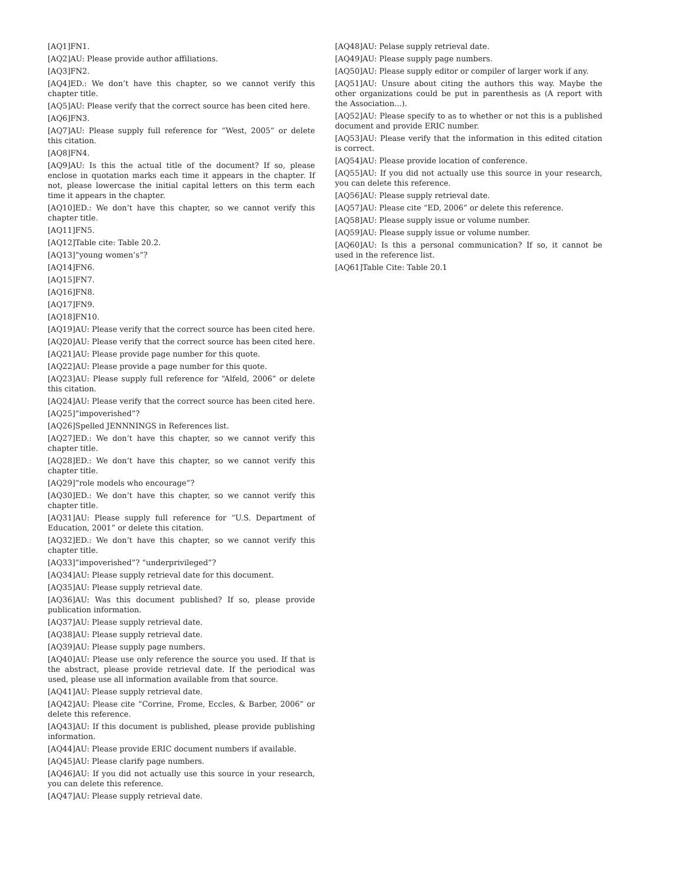[AQ1]FN1.
[AQ2]AU: Please provide author affiliations.
[AQ3]FN2.
[AQ4]ED.: We don’t have this chapter, so we cannot verify this chapter title.
[AQ5]AU: Please verify that the correct source has been cited here.
[AQ6]FN3.
[AQ7]AU: Please supply full reference for “West, 2005” or delete this citation.
[AQ8]FN4.
[AQ9]AU: Is this the actual title of the document? If so, please enclose in quotation marks each time it appears in the chapter. If not, please lowercase the initial capital letters on this term each time it appears in the chapter.
[AQ10]ED.: We don’t have this chapter, so we cannot verify this chapter title.
[AQ11]FN5.
[AQ12]Table cite: Table 20.2.
[AQ13]”young women’s”?
[AQ14]FN6.
[AQ15]FN7.
[AQ16]FN8.
[AQ17]FN9.
[AQ18]FN10.
[AQ19]AU: Please verify that the correct source has been cited here.
[AQ20]AU: Please verify that the correct source has been cited here.
[AQ21]AU: Please provide page number for this quote.
[AQ22]AU: Please provide a page number for this quote.
[AQ23]AU: Please supply full reference for “Alfeld, 2006” or delete this citation.
[AQ24]AU: Please verify that the correct source has been cited here.
[AQ25]”impoverished”?
[AQ26]Spelled JENNNINGS in References list.
[AQ27]ED.: We don’t have this chapter, so we cannot verify this chapter title.
[AQ28]ED.: We don’t have this chapter, so we cannot verify this chapter title.
[AQ29]”role models who encourage”?
[AQ30]ED.: We don’t have this chapter, so we cannot verify this chapter title.
[AQ31]AU: Please supply full reference for “U.S. Department of Education, 2001” or delete this citation.
[AQ32]ED.: We don’t have this chapter, so we cannot verify this chapter title.
[AQ33]”impoverished”? “underprivileged”?
[AQ34]AU: Please supply retrieval date for this document.
[AQ35]AU: Please supply retrieval date.
[AQ36]AU: Was this document published? If so, please provide publication information.
[AQ37]AU: Please supply retrieval date.
[AQ38]AU: Please supply retrieval date.
[AQ39]AU: Please supply page numbers.
[AQ40]AU: Please use only reference the source you used. If that is the abstract, please provide retrieval date. If the periodical was used, please use all information available from that source.
[AQ41]AU: Please supply retrieval date.
[AQ42]AU: Please cite “Corrine, Frome, Eccles, & Barber, 2006” or delete this reference.
[AQ43]AU: If this document is published, please provide publishing information.
[AQ44]AU: Please provide ERIC document numbers if available.
[AQ45]AU: Please clarify page numbers.
[AQ46]AU: If you did not actually use this source in your research, you can delete this reference.
[AQ47]AU: Please supply retrieval date.
[AQ48]AU: Pelase supply retrieval date.
[AQ49]AU: Please supply page numbers.
[AQ50]AU: Please supply editor or compiler of larger work if any.
[AQ51]AU: Unsure about citing the authors this way. Maybe the other organizations could be put in parenthesis as (A report with the Association...).
[AQ52]AU: Please specify to as to whether or not this is a published document and provide ERIC number.
[AQ53]AU: Please verify that the information in this edited citation is correct.
[AQ54]AU: Please provide location of conference.
[AQ55]AU: If you did not actually use this source in your research, you can delete this reference.
[AQ56]AU: Please supply retrieval date.
[AQ57]AU: Please cite “ED, 2006” or delete this reference.
[AQ58]AU: Please supply issue or volume number.
[AQ59]AU: Please supply issue or volume number.
[AQ60]AU: Is this a personal communication? If so, it cannot be used in the reference list.
[AQ61]Table Cite: Table 20.1